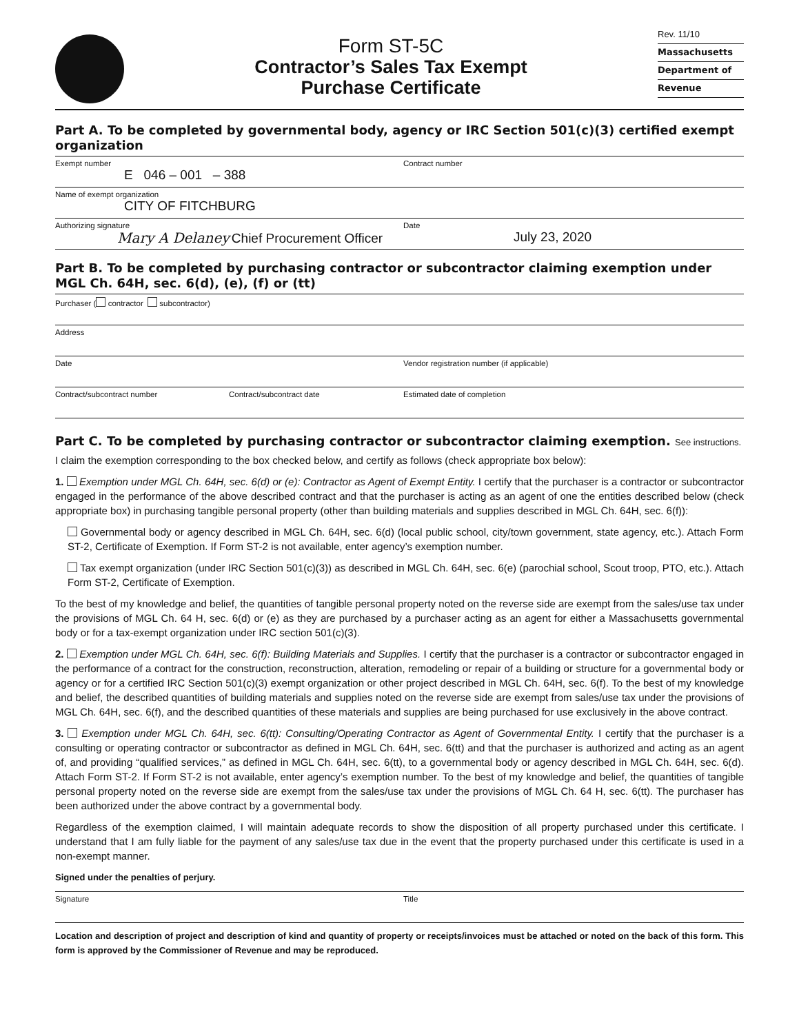Form ST-5C
Contractor’s Sales Tax Exempt
Purchase Certificate
Rev. 11/10
Massachusetts
Department of
Revenue
Part A. To be completed by governmental body, agency or IRC Section 501(c)(3) certified exempt organization
Exempt number
E 046 – 001 – 388
Contract number
Name of exempt organization
CITY OF FITCHBURG
Authorizing signature
Mary A Delaney Chief Procurement Officer
Date
July 23, 2020
Part B. To be completed by purchasing contractor or subcontractor claiming exemption under MGL Ch. 64H, sec. 6(d), (e), (f) or (tt)
Purchaser ( contractor subcontractor)
Address
Date Vendor registration number (if applicable)
Contract/subcontract number Contract/subcontract date Estimated date of completion
Part C. To be completed by purchasing contractor or subcontractor claiming exemption. See instructions.
I claim the exemption corresponding to the box checked below, and certify as follows (check appropriate box below):
1. Exemption under MGL Ch. 64H, sec. 6(d) or (e): Contractor as Agent of Exempt Entity. I certify that the purchaser is a contractor or subcontractor engaged in the performance of the above described contract and that the purchaser is acting as an agent of one the entities described below (check appropriate box) in purchasing tangible personal property (other than building materials and supplies described in MGL Ch. 64H, sec. 6(f)):
Governmental body or agency described in MGL Ch. 64H, sec. 6(d) (local public school, city/town government, state agency, etc.). Attach Form ST-2, Certificate of Exemption. If Form ST-2 is not available, enter agency’s exemption number.
Tax exempt organization (under IRC Section 501(c)(3)) as described in MGL Ch. 64H, sec. 6(e) (parochial school, Scout troop, PTO, etc.). Attach Form ST-2, Certificate of Exemption.
To the best of my knowledge and belief, the quantities of tangible personal property noted on the reverse side are exempt from the sales/use tax under the provisions of MGL Ch. 64 H, sec. 6(d) or (e) as they are purchased by a purchaser acting as an agent for either a Massachusetts governmental body or for a tax-exempt organization under IRC section 501(c)(3).
2. Exemption under MGL Ch. 64H, sec. 6(f): Building Materials and Supplies. I certify that the purchaser is a contractor or subcontractor engaged in the performance of a contract for the construction, reconstruction, alteration, remodeling or repair of a building or structure for a governmental body or agency or for a certified IRC Section 501(c)(3) exempt organization or other project described in MGL Ch. 64H, sec. 6(f). To the best of my knowledge and belief, the described quantities of building materials and supplies noted on the reverse side are exempt from sales/use tax under the provisions of MGL Ch. 64H, sec. 6(f), and the described quantities of these materials and supplies are being purchased for use exclusively in the above contract.
3. Exemption under MGL Ch. 64H, sec. 6(tt): Consulting/Operating Contractor as Agent of Governmental Entity. I certify that the purchaser is a consulting or operating contractor or subcontractor as defined in MGL Ch. 64H, sec. 6(tt) and that the purchaser is authorized and acting as an agent of, and providing “qualified services,” as defined in MGL Ch. 64H, sec. 6(tt), to a governmental body or agency described in MGL Ch. 64H, sec. 6(d). Attach Form ST-2. If Form ST-2 is not available, enter agency’s exemption number. To the best of my knowledge and belief, the quantities of tangible personal property noted on the reverse side are exempt from the sales/use tax under the provisions of MGL Ch. 64 H, sec. 6(tt). The purchaser has been authorized under the above contract by a governmental body.
Regardless of the exemption claimed, I will maintain adequate records to show the disposition of all property purchased under this certificate. I understand that I am fully liable for the payment of any sales/use tax due in the event that the property purchased under this certificate is used in a non-exempt manner.
Signed under the penalties of perjury.
Signature Title
Location and description of project and description of kind and quantity of property or receipts/invoices must be attached or noted on the back of this form. This form is approved by the Commissioner of Revenue and may be reproduced.